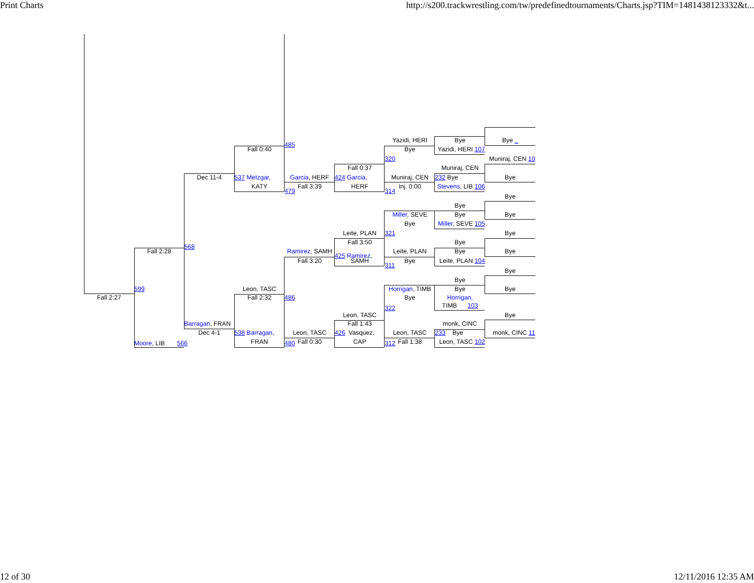Print Charts http://s200.trackwrestling.com/tw/predefinedtournaments/Charts.jsp?TIM=1481438123332&t...
Yazidi, HERI
Bye
Bye _
485
Fall 0:40
Bye
Yazidi, HERI 107
320
Muniraj, CEN 10
Fall 0:37
Muniraj, CEN
Dec 11-4
537 Metzgar,
Garcia, HERF
424 Garcia,
Muniraj, CEN
232 Bye
Bye
KATY
Fall 3:39
HERF
Inj. 0:00
Stevens, LIB 106
479
314
Bye
Bye
Miller, SEVE
Bye
Bye
Bye
Miller, SEVE 105
Leite, PLAN
321
Bye
Fall 3:50
Bye
568
Fall 2:28
Ramirez, SAMH
Leite, PLAN
Bye
Bye
425 Ramirez,
Fall 3:20
SAMH
Bye
Leite, PLAN 104
311
Bye
Bye
599
Leon, TASC
Horrigan, TIMB
Bye
Bye
Fall 2:27
Fall 2:32
486
Bye
Horrigan,
TIMB 103
322
Leon, TASC
Bye
Barragan, FRAN
Fall 1:43
monk, CINC
Dec 4-1
538 Barragan,
Leon, TASC
426 Vasquez,
Leon, TASC
233 Bye
monk, CINC 11
FRAN
Fall 0:30
CAP
Fall 1:38
Leon, TASC 102
Moore, LIB 566
480
312
12 of 30 12/11/2016 12:35 AM